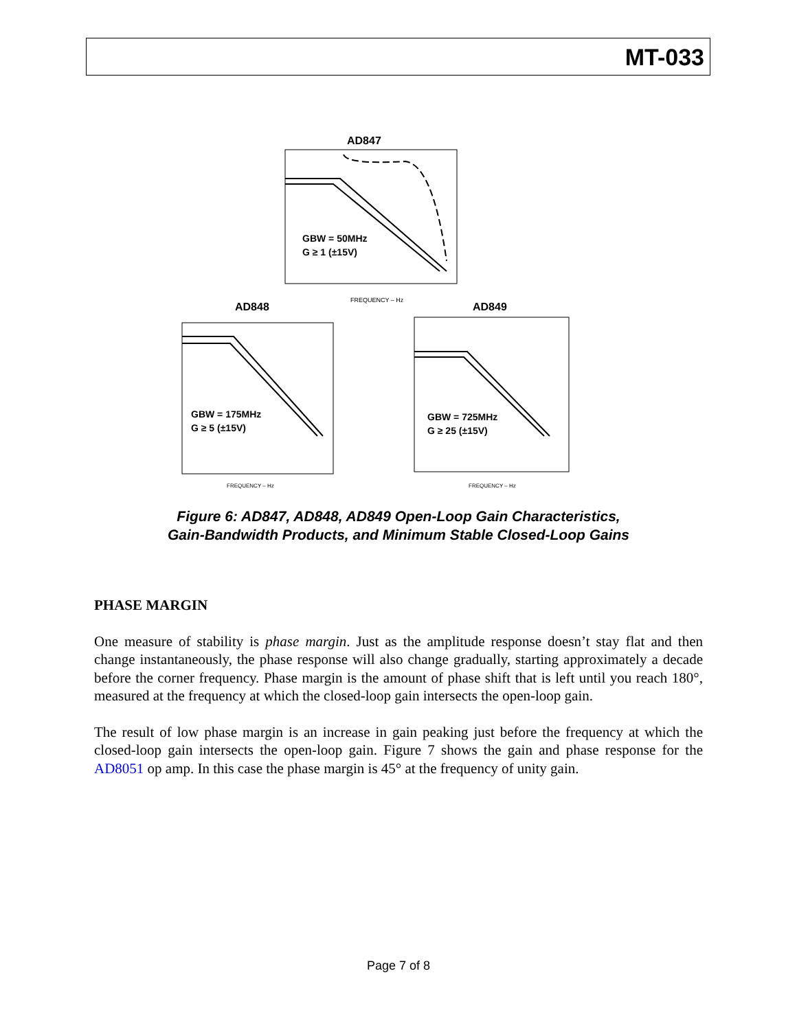MT-033
AD847
GBW = 50MHz
G ≥ 1 (±15V)
FREQUENCY – Hz
AD848
GBW = 175MHz
G ≥ 5 (±15V)
FREQUENCY – Hz
AD849
GBW = 725MHz
G ≥ 25 (±15V)
FREQUENCY – Hz
Figure 6: AD847, AD848, AD849 Open-Loop Gain Characteristics,
Gain-Bandwidth Products, and Minimum Stable Closed-Loop Gains
PHASE MARGIN
One measure of stability is phase margin. Just as the amplitude response doesn’t stay flat and then change instantaneously, the phase response will also change gradually, starting approximately a decade before the corner frequency. Phase margin is the amount of phase shift that is left until you reach 180°, measured at the frequency at which the closed-loop gain intersects the open-loop gain.
The result of low phase margin is an increase in gain peaking just before the frequency at which the closed-loop gain intersects the open-loop gain. Figure 7 shows the gain and phase response for the AD8051 op amp. In this case the phase margin is 45° at the frequency of unity gain.
Page 7 of 8